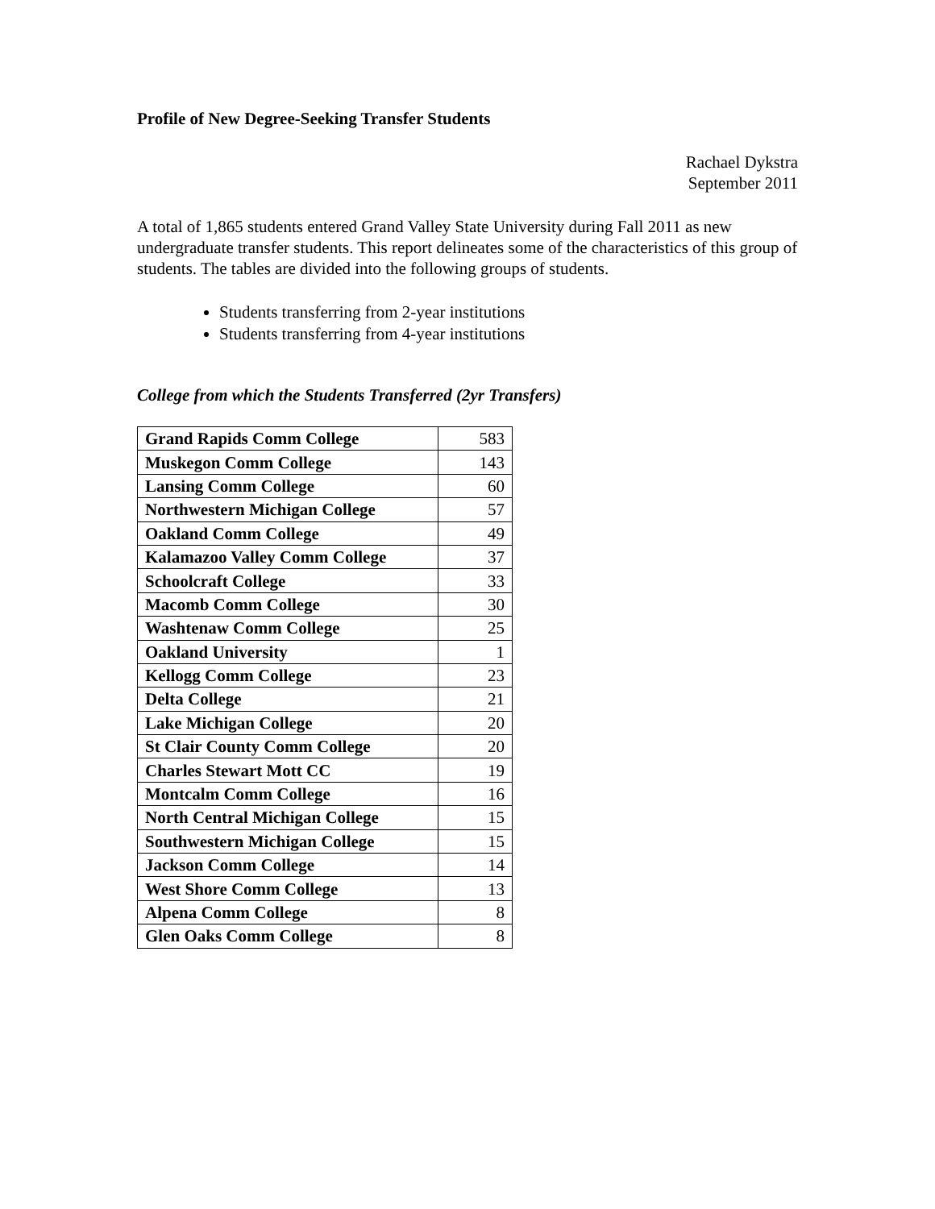Profile of New Degree-Seeking Transfer Students
Rachael Dykstra
September 2011
A total of 1,865 students entered Grand Valley State University during Fall 2011 as new undergraduate transfer students. This report delineates some of the characteristics of this group of students. The tables are divided into the following groups of students.
Students transferring from 2-year institutions
Students transferring from 4-year institutions
College from which the Students Transferred (2yr Transfers)
| Grand Rapids Comm College | 583 |
| Muskegon Comm College | 143 |
| Lansing Comm College | 60 |
| Northwestern Michigan College | 57 |
| Oakland Comm College | 49 |
| Kalamazoo Valley Comm College | 37 |
| Schoolcraft College | 33 |
| Macomb Comm College | 30 |
| Washtenaw Comm College | 25 |
| Oakland University | 1 |
| Kellogg Comm College | 23 |
| Delta College | 21 |
| Lake Michigan College | 20 |
| St Clair County Comm College | 20 |
| Charles Stewart Mott CC | 19 |
| Montcalm Comm College | 16 |
| North Central Michigan College | 15 |
| Southwestern Michigan College | 15 |
| Jackson Comm College | 14 |
| West Shore Comm College | 13 |
| Alpena Comm College | 8 |
| Glen Oaks Comm College | 8 |